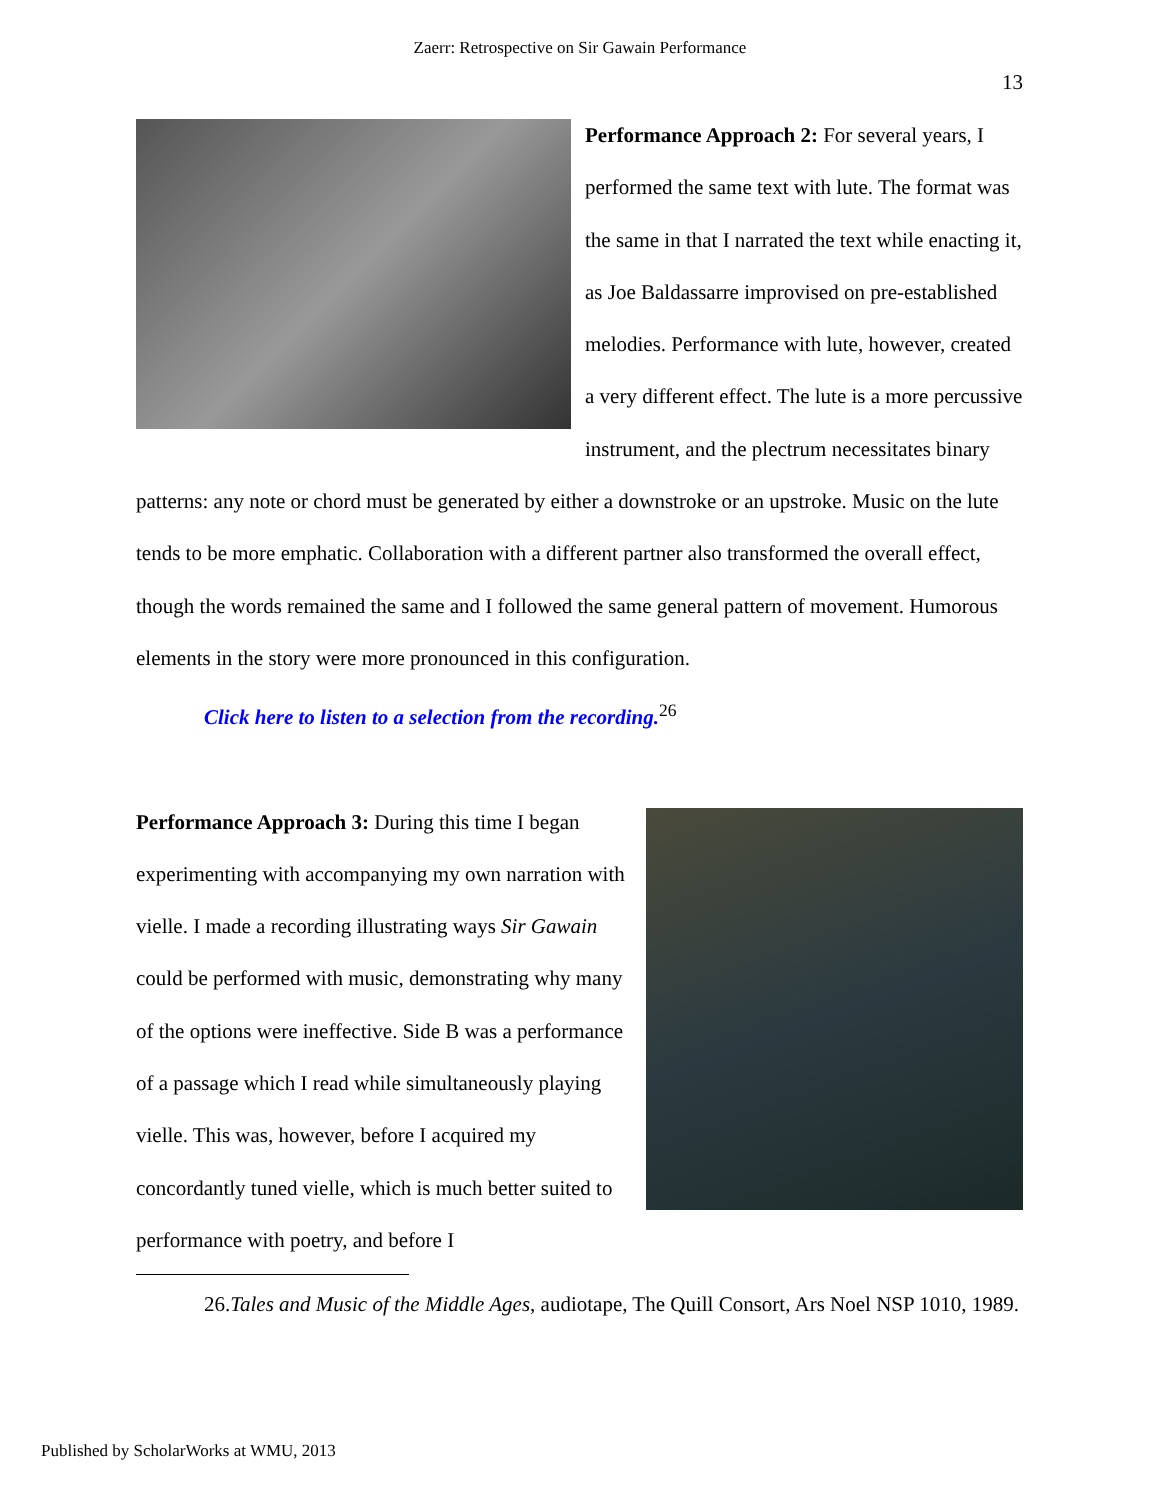Zaerr: Retrospective on Sir Gawain Performance
13
Performance Approach 2: For several years, I performed the same text with lute. The format was the same in that I narrated the text while enacting it, as Joe Baldassarre improvised on pre-established melodies. Performance with lute, however, created a very different effect. The lute is a more percussive instrument, and the plectrum necessitates binary patterns: any note or chord must be generated by either a downstroke or an upstroke. Music on the lute tends to be more emphatic. Collaboration with a different partner also transformed the overall effect, though the words remained the same and I followed the same general pattern of movement. Humorous elements in the story were more pronounced in this configuration.
Click here to listen to a selection from the recording.<sup>26</sup>
Performance Approach 3: During this time I began experimenting with accompanying my own narration with vielle. I made a recording illustrating ways Sir Gawain could be performed with music, demonstrating why many of the options were ineffective. Side B was a performance of a passage which I read while simultaneously playing vielle. This was, however, before I acquired my concordantly tuned vielle, which is much better suited to performance with poetry, and before I
26.Tales and Music of the Middle Ages, audiotape, The Quill Consort, Ars Noel NSP 1010, 1989.
Published by ScholarWorks at WMU, 2013